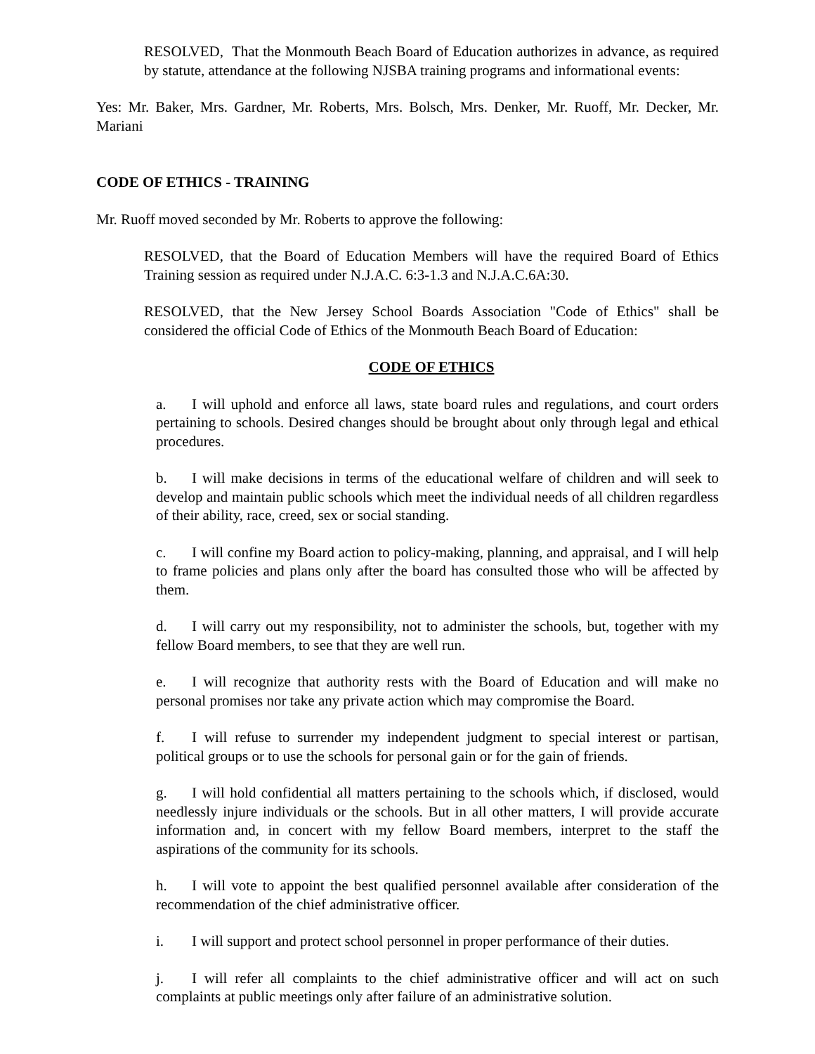RESOLVED, That the Monmouth Beach Board of Education authorizes in advance, as required by statute, attendance at the following NJSBA training programs and informational events:
Yes: Mr. Baker, Mrs. Gardner, Mr. Roberts, Mrs. Bolsch, Mrs. Denker, Mr. Ruoff, Mr. Decker, Mr. Mariani
CODE OF ETHICS - TRAINING
Mr. Ruoff moved seconded by Mr. Roberts to approve the following:
RESOLVED, that the Board of Education Members will have the required Board of Ethics Training session as required under N.J.A.C. 6:3-1.3 and N.J.A.C.6A:30.
RESOLVED, that the New Jersey School Boards Association "Code of Ethics" shall be considered the official Code of Ethics of the Monmouth Beach Board of Education:
CODE OF ETHICS
a. I will uphold and enforce all laws, state board rules and regulations, and court orders pertaining to schools. Desired changes should be brought about only through legal and ethical procedures.
b. I will make decisions in terms of the educational welfare of children and will seek to develop and maintain public schools which meet the individual needs of all children regardless of their ability, race, creed, sex or social standing.
c. I will confine my Board action to policy-making, planning, and appraisal, and I will help to frame policies and plans only after the board has consulted those who will be affected by them.
d. I will carry out my responsibility, not to administer the schools, but, together with my fellow Board members, to see that they are well run.
e. I will recognize that authority rests with the Board of Education and will make no personal promises nor take any private action which may compromise the Board.
f. I will refuse to surrender my independent judgment to special interest or partisan, political groups or to use the schools for personal gain or for the gain of friends.
g. I will hold confidential all matters pertaining to the schools which, if disclosed, would needlessly injure individuals or the schools. But in all other matters, I will provide accurate information and, in concert with my fellow Board members, interpret to the staff the aspirations of the community for its schools.
h. I will vote to appoint the best qualified personnel available after consideration of the recommendation of the chief administrative officer.
i. I will support and protect school personnel in proper performance of their duties.
j. I will refer all complaints to the chief administrative officer and will act on such complaints at public meetings only after failure of an administrative solution.